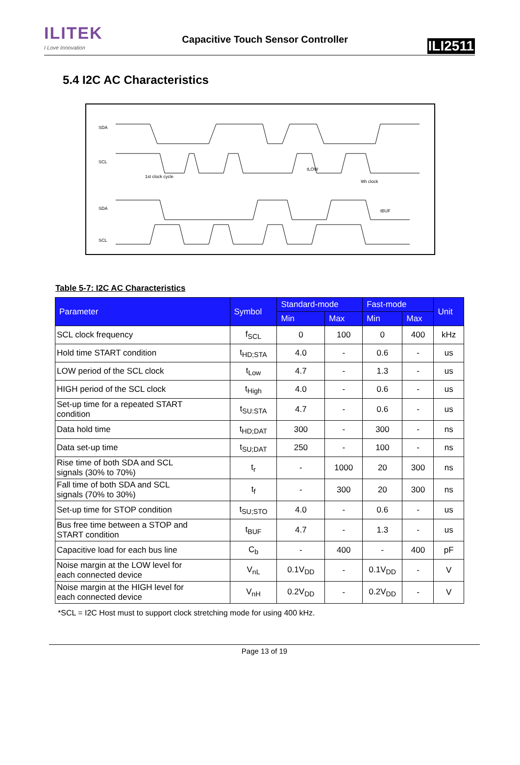ILITEK
I Love Innovation
Capacitive Touch Sensor Controller
ILI2511
5.4 I2C AC Characteristics
SDA
SCL
SDA
SCL
tBUF
tLOW
1st clock cycle
9th clock
Table 5-7: I2C AC Characteristics
| Parameter | Symbol | Standard-mode | | Fast-mode | | Unit |
| --- | --- | --- | --- | --- | --- | --- |
| | | Min | Max | Min | Max | |
| SCL clock frequency | f<sub>SCL</sub> | 0 | 100 | 0 | 400 | kHz |
| Hold time START condition | t<sub>HD;STA</sub> | 4.0 | - | 0.6 | - | us |
| LOW period of the SCL clock | t<sub>Low</sub> | 4.7 | - | 1.3 | - | us |
| HIGH period of the SCL clock | t<sub>High</sub> | 4.0 | - | 0.6 | - | us |
| Set-up time for a repeated START condition | t<sub>SU:STA</sub> | 4.7 | - | 0.6 | - | us |
| Data hold time | t<sub>HD;DAT</sub> | 300 | - | 300 | - | ns |
| Data set-up time | t<sub>SU;DAT</sub> | 250 | - | 100 | - | ns |
| Rise time of both SDA and SCL signals (30% to 70%) | t<sub>r</sub> | - | 1000 | 20 | 300 | ns |
| Fall time of both SDA and SCL signals (70% to 30%) | t<sub>f</sub> | - | 300 | 20 | 300 | ns |
| Set-up time for STOP condition | t<sub>SU;STO</sub> | 4.0 | - | 0.6 | - | us |
| Bus free time between a STOP and START condition | t<sub>BUF</sub> | 4.7 | - | 1.3 | - | us |
| Capacitive load for each bus line | C<sub>b</sub> | - | 400 | - | 400 | pF |
| Noise margin at the LOW level for each connected device | V<sub>nL</sub> | 0.1V<sub>DD</sub> | - | 0.1V<sub>DD</sub> | - | V |
| Noise margin at the HIGH level for each connected device | V<sub>nH</sub> | 0.2V<sub>DD</sub> | - | 0.2V<sub>DD</sub> | - | V |
*SCL = I2C Host must to support clock stretching mode for using 400 kHz.
Page 13 of 19